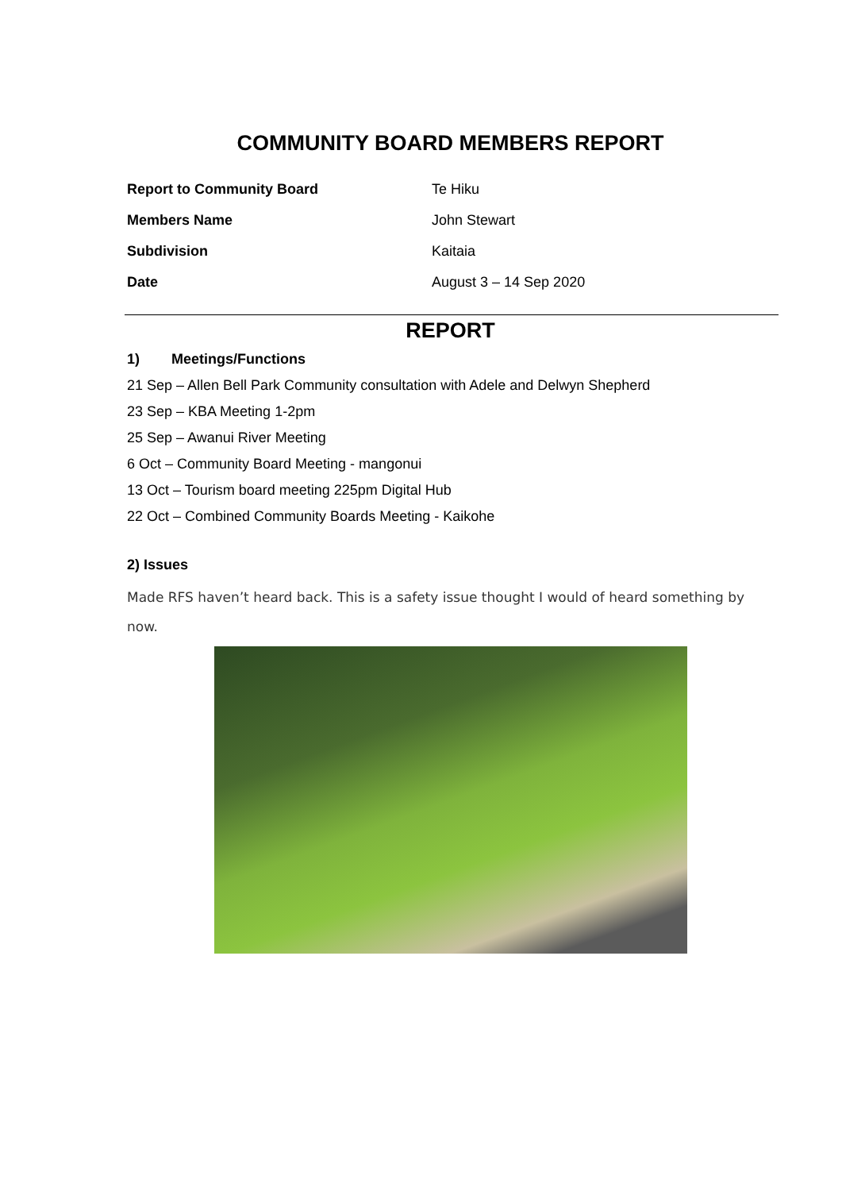COMMUNITY BOARD MEMBERS REPORT
Report to Community Board Te Hiku
Members Name John Stewart
Subdivision Kaitaia
Date August 3 – 14 Sep 2020
REPORT
1) Meetings/Functions
21 Sep – Allen Bell Park Community consultation with Adele and Delwyn Shepherd
23 Sep – KBA Meeting 1-2pm
25 Sep – Awanui River Meeting
6 Oct – Community Board Meeting - mangonui
13 Oct – Tourism board meeting 225pm Digital Hub
22 Oct – Combined Community Boards Meeting - Kaikohe
2) Issues
Made RFS haven’t heard back. This is a safety issue thought I would of heard something by now.